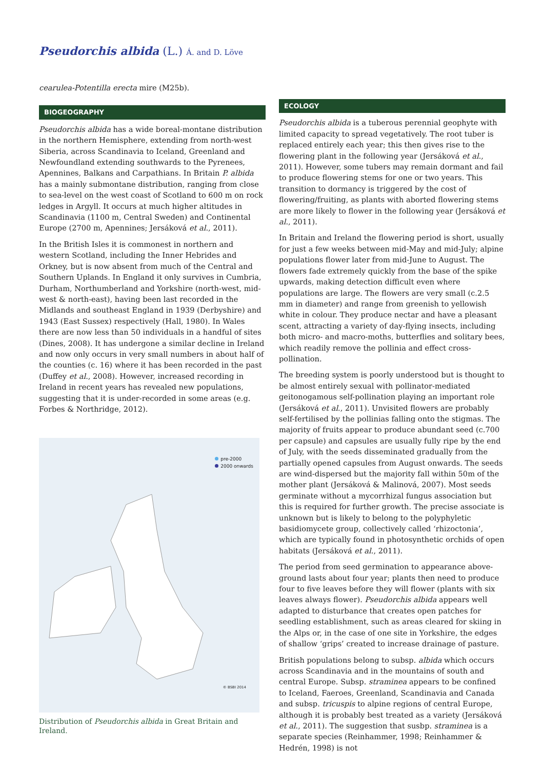Pseudorchis albida (L.) Á. and D. Löve
cearulea-Potentilla erecta mire (M25b).
BIOGEOGRAPHY
Pseudorchis albida has a wide boreal-montane distribution in the northern Hemisphere, extending from north-west Siberia, across Scandinavia to Iceland, Greenland and Newfoundland extending southwards to the Pyrenees, Apennines, Balkans and Carpathians. In Britain P. albida has a mainly submontane distribution, ranging from close to sea-level on the west coast of Scotland to 600 m on rock ledges in Argyll. It occurs at much higher altitudes in Scandinavia (1100 m, Central Sweden) and Continental Europe (2700 m, Apennines; Jersáková et al., 2011).
In the British Isles it is commonest in northern and western Scotland, including the Inner Hebrides and Orkney, but is now absent from much of the Central and Southern Uplands. In England it only survives in Cumbria, Durham, Northumberland and Yorkshire (north-west, mid-west & north-east), having been last recorded in the Midlands and southeast England in 1939 (Derbyshire) and 1943 (East Sussex) respectively (Hall, 1980). In Wales there are now less than 50 individuals in a handful of sites (Dines, 2008). It has undergone a similar decline in Ireland and now only occurs in very small numbers in about half of the counties (c. 16) where it has been recorded in the past (Duffey et al., 2008). However, increased recording in Ireland in recent years has revealed new populations, suggesting that it is under-recorded in some areas (e.g. Forbes & Northridge, 2012).
pre-2000
2000 onwards
© BSBI 2014
Distribution of Pseudorchis albida in Great Britain and Ireland.
ECOLOGY
Pseudorchis albida is a tuberous perennial geophyte with limited capacity to spread vegetatively. The root tuber is replaced entirely each year; this then gives rise to the flowering plant in the following year (Jersáková et al., 2011). However, some tubers may remain dormant and fail to produce flowering stems for one or two years. This transition to dormancy is triggered by the cost of flowering/fruiting, as plants with aborted flowering stems are more likely to flower in the following year (Jersáková et al., 2011).
In Britain and Ireland the flowering period is short, usually for just a few weeks between mid-May and mid-July; alpine populations flower later from mid-June to August. The flowers fade extremely quickly from the base of the spike upwards, making detection difficult even where populations are large. The flowers are very small (c.2.5 mm in diameter) and range from greenish to yellowish white in colour. They produce nectar and have a pleasant scent, attracting a variety of day-flying insects, including both micro- and macro-moths, butterflies and solitary bees, which readily remove the pollinia and effect cross-pollination.
The breeding system is poorly understood but is thought to be almost entirely sexual with pollinator-mediated geitonogamous self-pollination playing an important role (Jersáková et al., 2011). Unvisited flowers are probably self-fertilised by the pollinias falling onto the stigmas. The majority of fruits appear to produce abundant seed (c.700 per capsule) and capsules are usually fully ripe by the end of July, with the seeds disseminated gradually from the partially opened capsules from August onwards. The seeds are wind-dispersed but the majority fall within 50m of the mother plant (Jersáková & Malinová, 2007). Most seeds germinate without a mycorrhizal fungus association but this is required for further growth. The precise associate is unknown but is likely to belong to the polyphyletic basidiomycete group, collectively called ‘rhizoctonia’, which are typically found in photosynthetic orchids of open habitats (Jersáková et al., 2011).
The period from seed germination to appearance above-ground lasts about four year; plants then need to produce four to five leaves before they will flower (plants with six leaves always flower). Pseudorchis albida appears well adapted to disturbance that creates open patches for seedling establishment, such as areas cleared for skiing in the Alps or, in the case of one site in Yorkshire, the edges of shallow ‘grips’ created to increase drainage of pasture.
British populations belong to subsp. albida which occurs across Scandinavia and in the mountains of south and central Europe. Subsp. straminea appears to be confined to Iceland, Faeroes, Greenland, Scandinavia and Canada and subsp. tricuspis to alpine regions of central Europe, although it is probably best treated as a variety (Jersáková et al., 2011). The suggestion that susbp. straminea is a separate species (Reinhammer, 1998; Reinhammer & Hedrén, 1998) is not